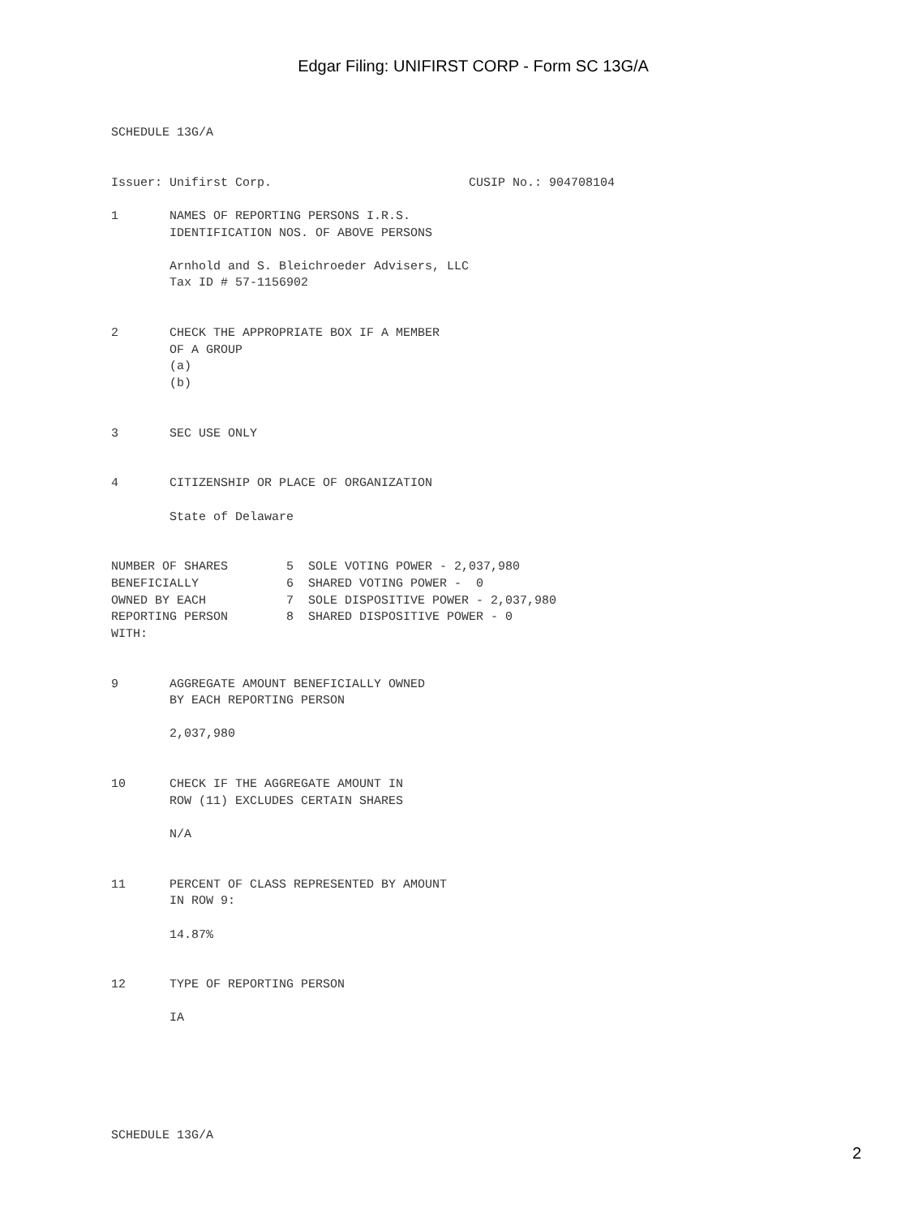Edgar Filing: UNIFIRST CORP - Form SC 13G/A
SCHEDULE 13G/A


Issuer: Unifirst Corp.                           CUSIP No.: 904708104

1       NAMES OF REPORTING PERSONS I.R.S.
        IDENTIFICATION NOS. OF ABOVE PERSONS

        Arnhold and S. Bleichroeder Advisers, LLC
        Tax ID # 57-1156902


2       CHECK THE APPROPRIATE BOX IF A MEMBER
        OF A GROUP
        (a)
        (b)


3       SEC USE ONLY


4       CITIZENSHIP OR PLACE OF ORGANIZATION

        State of Delaware


NUMBER OF SHARES        5  SOLE VOTING POWER - 2,037,980
BENEFICIALLY            6  SHARED VOTING POWER -  0
OWNED BY EACH           7  SOLE DISPOSITIVE POWER - 2,037,980
REPORTING PERSON        8  SHARED DISPOSITIVE POWER - 0
WITH:


9       AGGREGATE AMOUNT BENEFICIALLY OWNED
        BY EACH REPORTING PERSON

        2,037,980


10      CHECK IF THE AGGREGATE AMOUNT IN
        ROW (11) EXCLUDES CERTAIN SHARES

        N/A


11      PERCENT OF CLASS REPRESENTED BY AMOUNT
        IN ROW 9:

        14.87%


12      TYPE OF REPORTING PERSON

        IA






SCHEDULE 13G/A
2